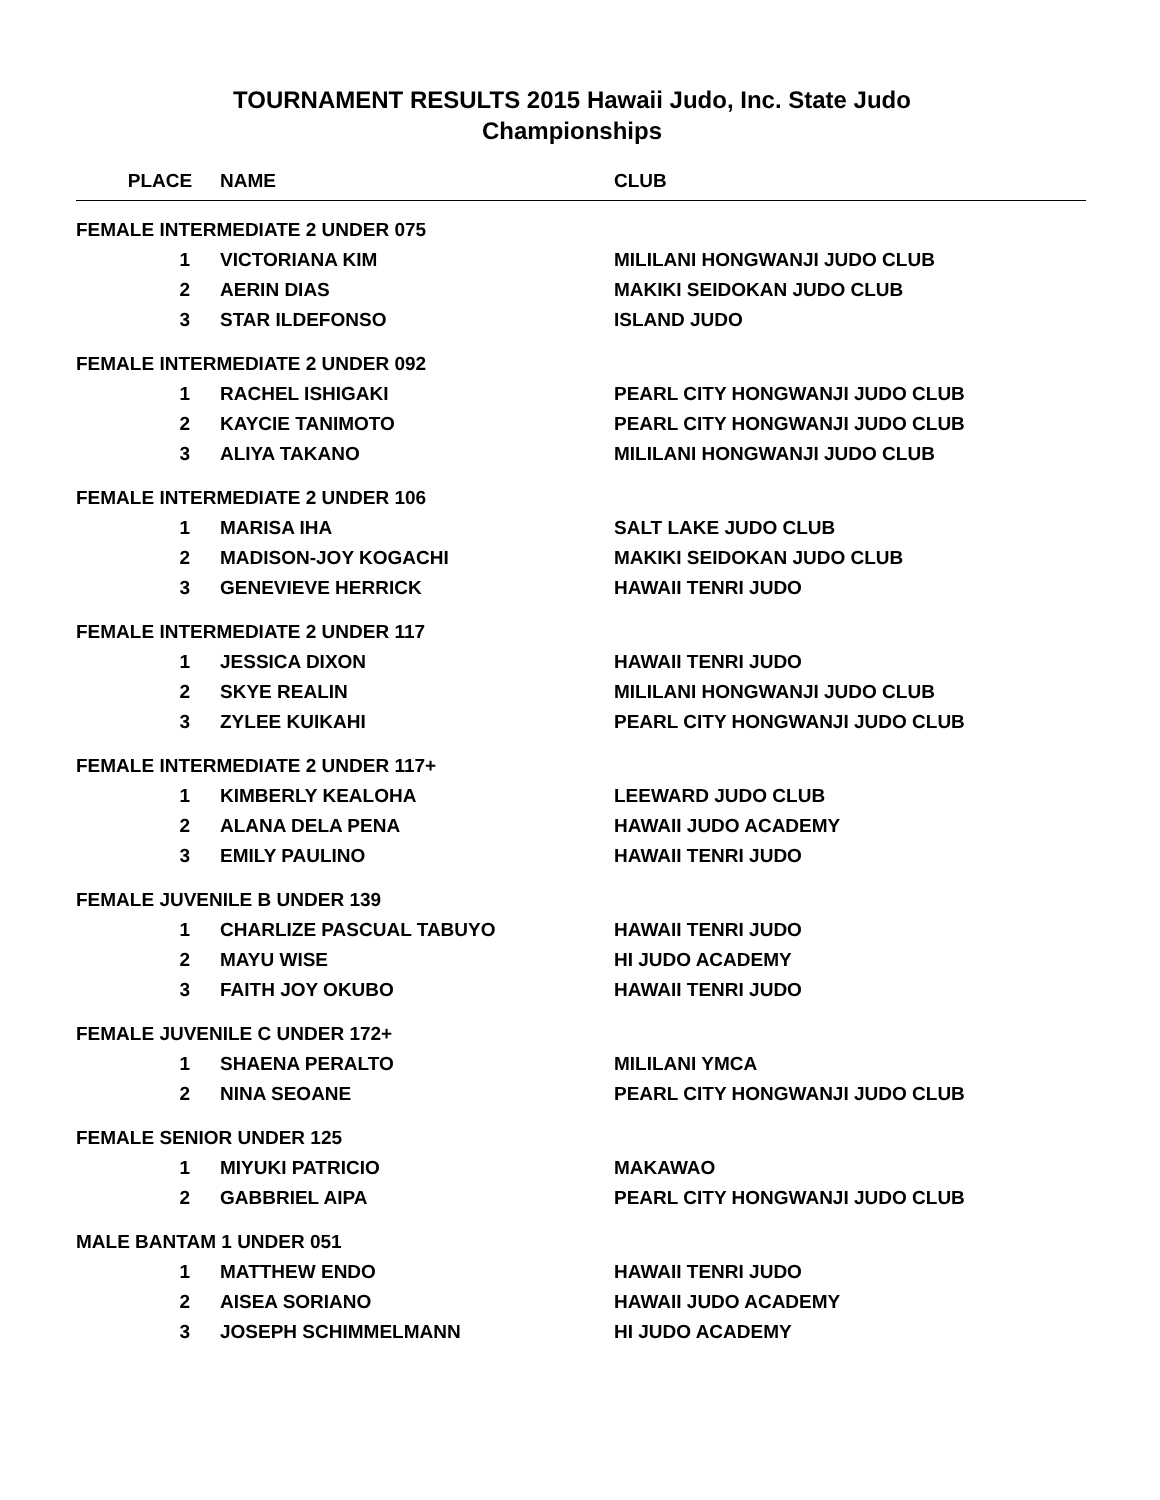TOURNAMENT RESULTS 2015 Hawaii Judo, Inc. State Judo Championships
| | PLACE | | NAME | CLUB |
| --- | --- | --- | --- | --- |
| FEMALE INTERMEDIATE 2 UNDER 075 | | | | |
| | 1 | | VICTORIANA KIM | MILILANI HONGWANJI JUDO CLUB |
| | 2 | | AERIN DIAS | MAKIKI SEIDOKAN JUDO CLUB |
| | 3 | | STAR ILDEFONSO | ISLAND JUDO |
| FEMALE INTERMEDIATE 2 UNDER 092 | | | | |
| | 1 | | RACHEL ISHIGAKI | PEARL CITY HONGWANJI JUDO CLUB |
| | 2 | | KAYCIE TANIMOTO | PEARL CITY HONGWANJI JUDO CLUB |
| | 3 | | ALIYA TAKANO | MILILANI HONGWANJI JUDO CLUB |
| FEMALE INTERMEDIATE 2 UNDER 106 | | | | |
| | 1 | | MARISA IHA | SALT LAKE JUDO CLUB |
| | 2 | | MADISON-JOY KOGACHI | MAKIKI SEIDOKAN JUDO CLUB |
| | 3 | | GENEVIEVE HERRICK | HAWAII TENRI JUDO |
| FEMALE INTERMEDIATE 2 UNDER 117 | | | | |
| | 1 | | JESSICA DIXON | HAWAII TENRI JUDO |
| | 2 | | SKYE REALIN | MILILANI HONGWANJI JUDO CLUB |
| | 3 | | ZYLEE KUIKAHI | PEARL CITY HONGWANJI JUDO CLUB |
| FEMALE INTERMEDIATE 2 UNDER 117+ | | | | |
| | 1 | | KIMBERLY KEALOHA | LEEWARD JUDO CLUB |
| | 2 | | ALANA DELA PENA | HAWAII JUDO ACADEMY |
| | 3 | | EMILY PAULINO | HAWAII TENRI JUDO |
| FEMALE JUVENILE B UNDER 139 | | | | |
| | 1 | | CHARLIZE PASCUAL TABUYO | HAWAII TENRI JUDO |
| | 2 | | MAYU WISE | HI JUDO ACADEMY |
| | 3 | | FAITH JOY OKUBO | HAWAII TENRI JUDO |
| FEMALE JUVENILE C UNDER 172+ | | | | |
| | 1 | | SHAENA PERALTO | MILILANI YMCA |
| | 2 | | NINA SEOANE | PEARL CITY HONGWANJI JUDO CLUB |
| FEMALE SENIOR UNDER 125 | | | | |
| | 1 | | MIYUKI PATRICIO | MAKAWAO |
| | 2 | | GABBRIEL AIPA | PEARL CITY HONGWANJI JUDO CLUB |
| MALE BANTAM 1 UNDER 051 | | | | |
| | 1 | | MATTHEW ENDO | HAWAII TENRI JUDO |
| | 2 | | AISEA SORIANO | HAWAII JUDO ACADEMY |
| | 3 | | JOSEPH SCHIMMELMANN | HI JUDO ACADEMY |